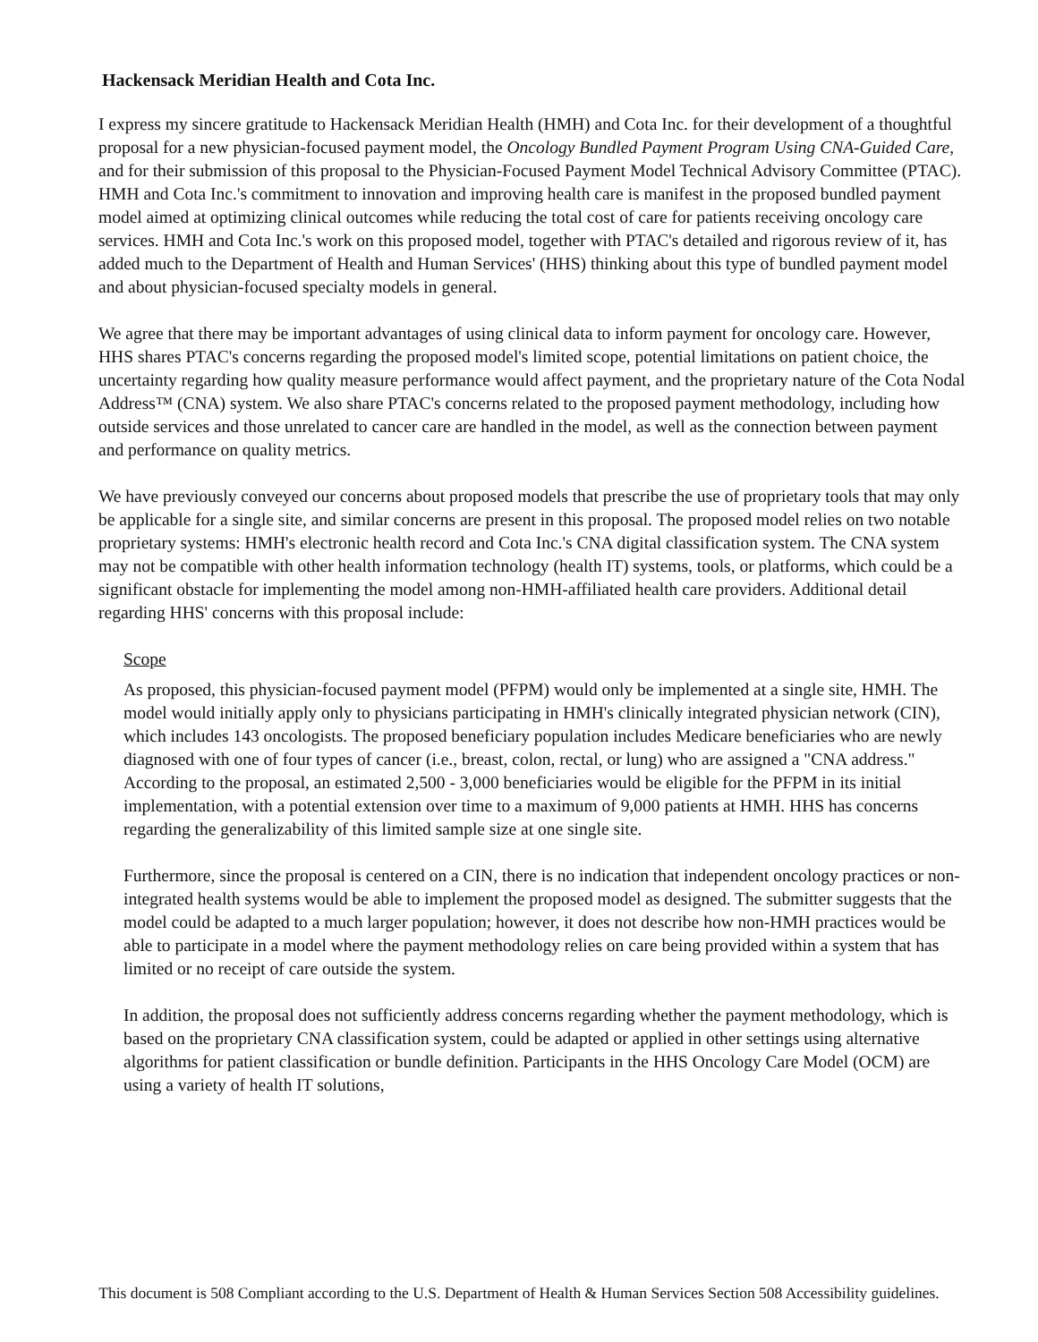Hackensack Meridian Health and Cota Inc.
I express my sincere gratitude to Hackensack Meridian Health (HMH) and Cota Inc. for their development of a thoughtful proposal for a new physician-focused payment model, the Oncology Bundled Payment Program Using CNA-Guided Care, and for their submission of this proposal to the Physician-Focused Payment Model Technical Advisory Committee (PTAC). HMH and Cota Inc.'s commitment to innovation and improving health care is manifest in the proposed bundled payment model aimed at optimizing clinical outcomes while reducing the total cost of care for patients receiving oncology care services. HMH and Cota Inc.'s work on this proposed model, together with PTAC's detailed and rigorous review of it, has added much to the Department of Health and Human Services' (HHS) thinking about this type of bundled payment model and about physician-focused specialty models in general.
We agree that there may be important advantages of using clinical data to inform payment for oncology care. However, HHS shares PTAC's concerns regarding the proposed model's limited scope, potential limitations on patient choice, the uncertainty regarding how quality measure performance would affect payment, and the proprietary nature of the Cota Nodal Address™ (CNA) system. We also share PTAC's concerns related to the proposed payment methodology, including how outside services and those unrelated to cancer care are handled in the model, as well as the connection between payment and performance on quality metrics.
We have previously conveyed our concerns about proposed models that prescribe the use of proprietary tools that may only be applicable for a single site, and similar concerns are present in this proposal. The proposed model relies on two notable proprietary systems: HMH's electronic health record and Cota Inc.'s CNA digital classification system. The CNA system may not be compatible with other health information technology (health IT) systems, tools, or platforms, which could be a significant obstacle for implementing the model among non-HMH-affiliated health care providers. Additional detail regarding HHS' concerns with this proposal include:
Scope
As proposed, this physician-focused payment model (PFPM) would only be implemented at a single site, HMH. The model would initially apply only to physicians participating in HMH's clinically integrated physician network (CIN), which includes 143 oncologists. The proposed beneficiary population includes Medicare beneficiaries who are newly diagnosed with one of four types of cancer (i.e., breast, colon, rectal, or lung) who are assigned a "CNA address." According to the proposal, an estimated 2,500 - 3,000 beneficiaries would be eligible for the PFPM in its initial implementation, with a potential extension over time to a maximum of 9,000 patients at HMH. HHS has concerns regarding the generalizability of this limited sample size at one single site.
Furthermore, since the proposal is centered on a CIN, there is no indication that independent oncology practices or non-integrated health systems would be able to implement the proposed model as designed. The submitter suggests that the model could be adapted to a much larger population; however, it does not describe how non-HMH practices would be able to participate in a model where the payment methodology relies on care being provided within a system that has limited or no receipt of care outside the system.
In addition, the proposal does not sufficiently address concerns regarding whether the payment methodology, which is based on the proprietary CNA classification system, could be adapted or applied in other settings using alternative algorithms for patient classification or bundle definition. Participants in the HHS Oncology Care Model (OCM) are using a variety of health IT solutions,
This document is 508 Compliant according to the U.S. Department of Health & Human Services Section 508 Accessibility guidelines.